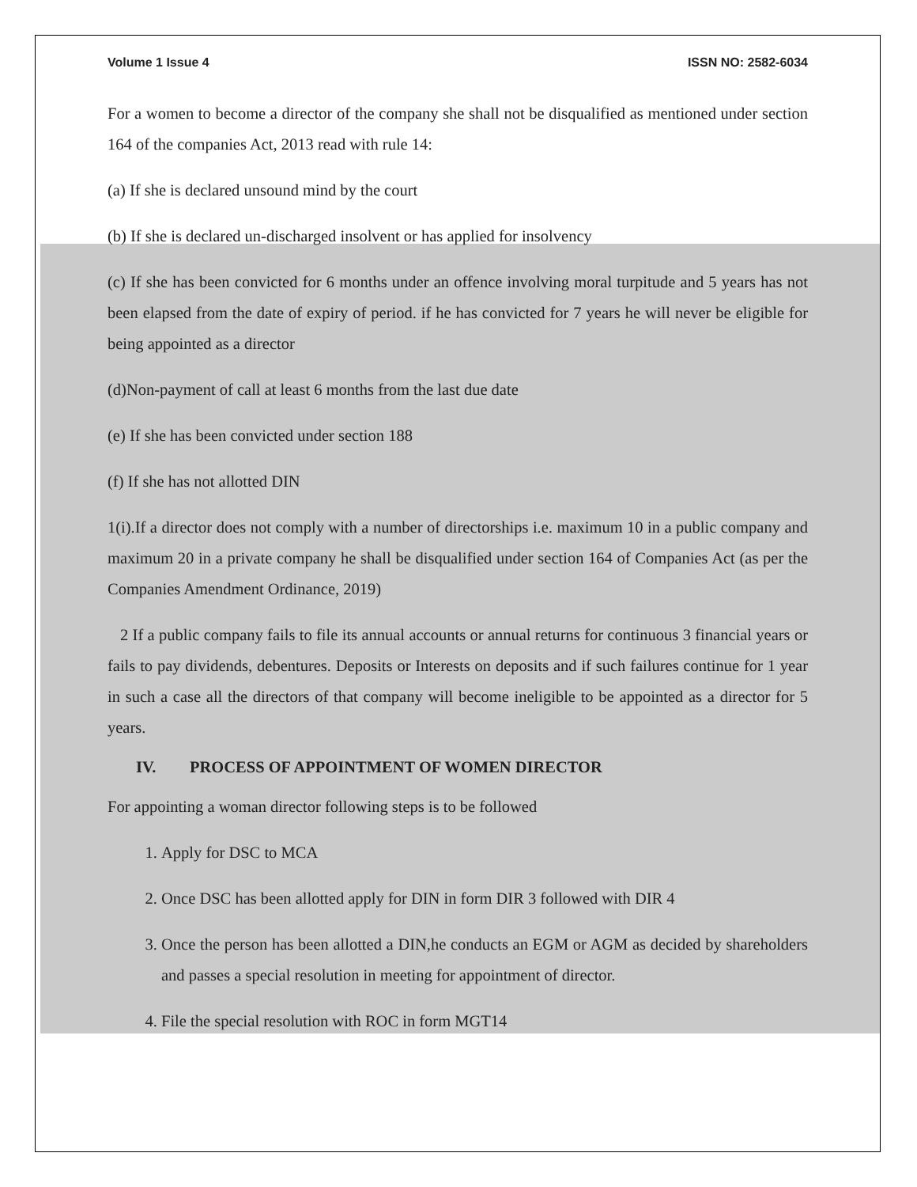Volume 1 Issue 4 ISSN NO: 2582-6034
For a women to become a director of the company she shall not be disqualified as mentioned under section 164 of the companies Act, 2013 read with rule 14:
(a) If she is declared unsound mind by the court
(b) If she is declared un-discharged insolvent or has applied for insolvency
(c) If she has been convicted for 6 months under an offence involving moral turpitude and 5 years has not been elapsed from the date of expiry of period. if he has convicted for 7 years he will never be eligible for being appointed as a director
(d)Non-payment of call at least 6 months from the last due date
(e) If she has been convicted under section 188
(f) If she has not allotted DIN
1(i).If a director does not comply with a number of directorships i.e. maximum 10 in a public company and maximum 20 in a private company he shall be disqualified under section 164 of Companies Act (as per the Companies Amendment Ordinance, 2019)
2 If a public company fails to file its annual accounts or annual returns for continuous 3 financial years or fails to pay dividends, debentures. Deposits or Interests on deposits and if such failures continue for 1 year in such a case all the directors of that company will become ineligible to be appointed as a director for 5 years.
IV. PROCESS OF APPOINTMENT OF WOMEN DIRECTOR
For appointing a woman director following steps is to be followed
1. Apply for DSC to MCA
2. Once DSC has been allotted apply for DIN in form DIR 3 followed with DIR 4
3. Once the person has been allotted a DIN,he conducts an EGM or AGM as decided by shareholders and passes a special resolution in meeting for appointment of director.
4. File the special resolution with ROC in form MGT14